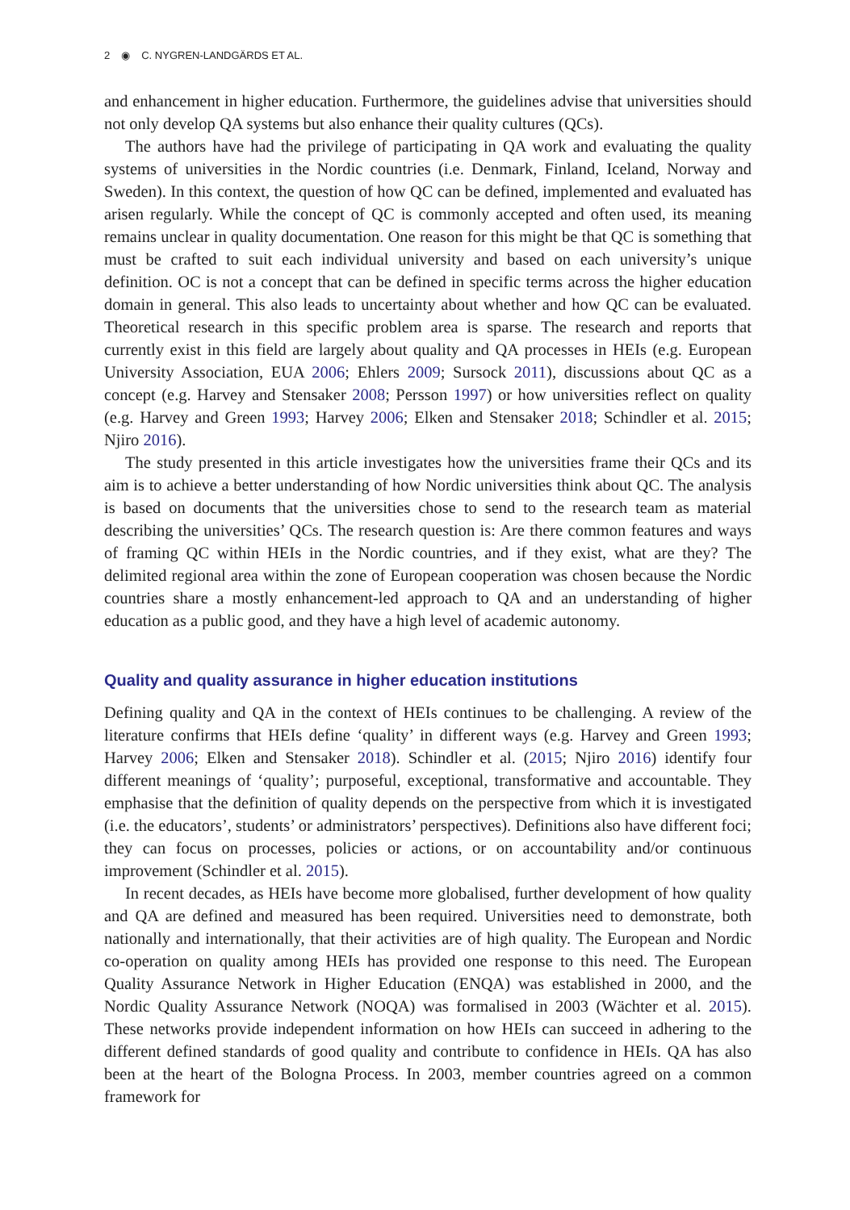2 ◉ C. NYGREN-LANDGÄRDS ET AL.
and enhancement in higher education. Furthermore, the guidelines advise that universities should not only develop QA systems but also enhance their quality cultures (QCs).
The authors have had the privilege of participating in QA work and evaluating the quality systems of universities in the Nordic countries (i.e. Denmark, Finland, Iceland, Norway and Sweden). In this context, the question of how QC can be defined, implemented and evaluated has arisen regularly. While the concept of QC is commonly accepted and often used, its meaning remains unclear in quality documentation. One reason for this might be that QC is something that must be crafted to suit each individual university and based on each university’s unique definition. OC is not a concept that can be defined in specific terms across the higher education domain in general. This also leads to uncertainty about whether and how QC can be evaluated. Theoretical research in this specific problem area is sparse. The research and reports that currently exist in this field are largely about quality and QA processes in HEIs (e.g. European University Association, EUA 2006; Ehlers 2009; Sursock 2011), discussions about QC as a concept (e.g. Harvey and Stensaker 2008; Persson 1997) or how universities reflect on quality (e.g. Harvey and Green 1993; Harvey 2006; Elken and Stensaker 2018; Schindler et al. 2015; Njiro 2016).
The study presented in this article investigates how the universities frame their QCs and its aim is to achieve a better understanding of how Nordic universities think about QC. The analysis is based on documents that the universities chose to send to the research team as material describing the universities’ QCs. The research question is: Are there common features and ways of framing QC within HEIs in the Nordic countries, and if they exist, what are they? The delimited regional area within the zone of European cooperation was chosen because the Nordic countries share a mostly enhancement-led approach to QA and an understanding of higher education as a public good, and they have a high level of academic autonomy.
Quality and quality assurance in higher education institutions
Defining quality and QA in the context of HEIs continues to be challenging. A review of the literature confirms that HEIs define ‘quality’ in different ways (e.g. Harvey and Green 1993; Harvey 2006; Elken and Stensaker 2018). Schindler et al. (2015; Njiro 2016) identify four different meanings of ‘quality’; purposeful, exceptional, transformative and accountable. They emphasise that the definition of quality depends on the perspective from which it is investigated (i.e. the educators’, students’ or administrators’ perspectives). Definitions also have different foci; they can focus on processes, policies or actions, or on accountability and/or continuous improvement (Schindler et al. 2015).
In recent decades, as HEIs have become more globalised, further development of how quality and QA are defined and measured has been required. Universities need to demonstrate, both nationally and internationally, that their activities are of high quality. The European and Nordic co-operation on quality among HEIs has provided one response to this need. The European Quality Assurance Network in Higher Education (ENQA) was established in 2000, and the Nordic Quality Assurance Network (NOQA) was formalised in 2003 (Wächter et al. 2015). These networks provide independent information on how HEIs can succeed in adhering to the different defined standards of good quality and contribute to confidence in HEIs. QA has also been at the heart of the Bologna Process. In 2003, member countries agreed on a common framework for